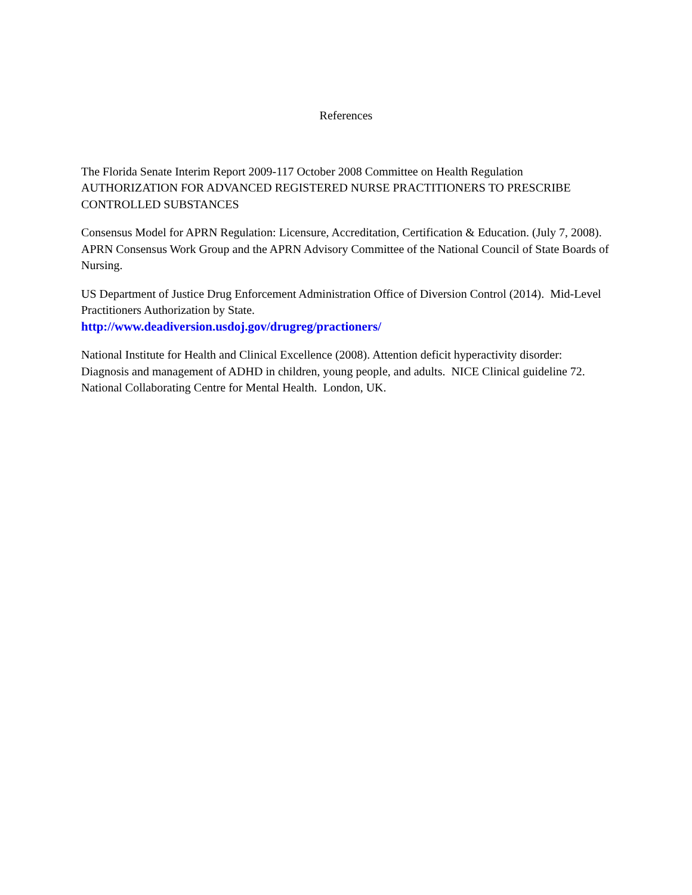References
The Florida Senate Interim Report 2009-117 October 2008 Committee on Health Regulation
AUTHORIZATION FOR ADVANCED REGISTERED NURSE PRACTITIONERS TO PRESCRIBE CONTROLLED SUBSTANCES
Consensus Model for APRN Regulation: Licensure, Accreditation, Certification & Education. (July 7, 2008). APRN Consensus Work Group and the APRN Advisory Committee of the National Council of State Boards of Nursing.
US Department of Justice Drug Enforcement Administration Office of Diversion Control (2014). Mid-Level Practitioners Authorization by State.
http://www.deadiversion.usdoj.gov/drugreg/practioners/
National Institute for Health and Clinical Excellence (2008). Attention deficit hyperactivity disorder: Diagnosis and management of ADHD in children, young people, and adults. NICE Clinical guideline 72. National Collaborating Centre for Mental Health. London, UK.